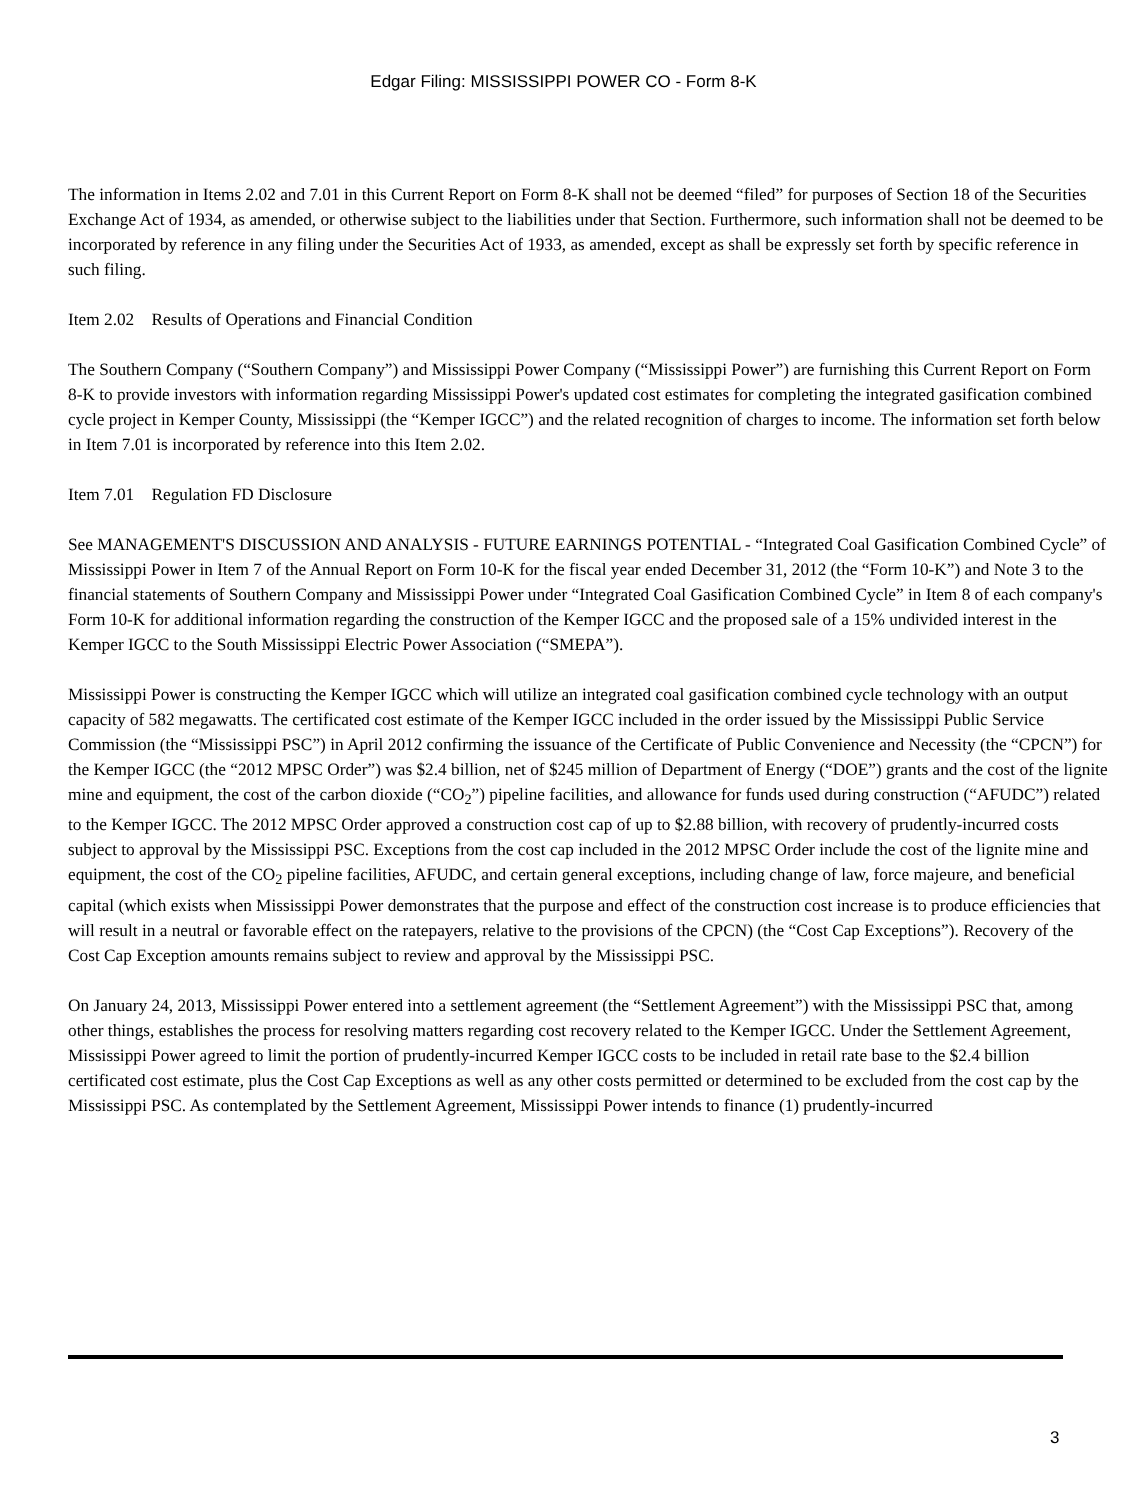Edgar Filing: MISSISSIPPI POWER CO - Form 8-K
The information in Items 2.02 and 7.01 in this Current Report on Form 8-K shall not be deemed “filed” for purposes of Section 18 of the Securities Exchange Act of 1934, as amended, or otherwise subject to the liabilities under that Section. Furthermore, such information shall not be deemed to be incorporated by reference in any filing under the Securities Act of 1933, as amended, except as shall be expressly set forth by specific reference in such filing.
Item 2.02 Results of Operations and Financial Condition
The Southern Company (“Southern Company”) and Mississippi Power Company (“Mississippi Power”) are furnishing this Current Report on Form 8-K to provide investors with information regarding Mississippi Power's updated cost estimates for completing the integrated gasification combined cycle project in Kemper County, Mississippi (the “Kemper IGCC”) and the related recognition of charges to income. The information set forth below in Item 7.01 is incorporated by reference into this Item 2.02.
Item 7.01 Regulation FD Disclosure
See MANAGEMENT'S DISCUSSION AND ANALYSIS - FUTURE EARNINGS POTENTIAL - “Integrated Coal Gasification Combined Cycle” of Mississippi Power in Item 7 of the Annual Report on Form 10-K for the fiscal year ended December 31, 2012 (the “Form 10-K”) and Note 3 to the financial statements of Southern Company and Mississippi Power under “Integrated Coal Gasification Combined Cycle” in Item 8 of each company's Form 10-K for additional information regarding the construction of the Kemper IGCC and the proposed sale of a 15% undivided interest in the Kemper IGCC to the South Mississippi Electric Power Association (“SMEPA”).
Mississippi Power is constructing the Kemper IGCC which will utilize an integrated coal gasification combined cycle technology with an output capacity of 582 megawatts. The certificated cost estimate of the Kemper IGCC included in the order issued by the Mississippi Public Service Commission (the “Mississippi PSC”) in April 2012 confirming the issuance of the Certificate of Public Convenience and Necessity (the “CPCN”) for the Kemper IGCC (the “2012 MPSC Order”) was $2.4 billion, net of $245 million of Department of Energy (“DOE”) grants and the cost of the lignite mine and equipment, the cost of the carbon dioxide (“CO<sub>2</sub>”) pipeline facilities, and allowance for funds used during construction (“AFUDC”) related to the Kemper IGCC. The 2012 MPSC Order approved a construction cost cap of up to $2.88 billion, with recovery of prudently-incurred costs subject to approval by the Mississippi PSC. Exceptions from the cost cap included in the 2012 MPSC Order include the cost of the lignite mine and equipment, the cost of the CO<sub>2</sub> pipeline facilities, AFUDC, and certain general exceptions, including change of law, force majeure, and beneficial capital (which exists when Mississippi Power demonstrates that the purpose and effect of the construction cost increase is to produce efficiencies that will result in a neutral or favorable effect on the ratepayers, relative to the provisions of the CPCN) (the “Cost Cap Exceptions”). Recovery of the Cost Cap Exception amounts remains subject to review and approval by the Mississippi PSC.
On January 24, 2013, Mississippi Power entered into a settlement agreement (the “Settlement Agreement”) with the Mississippi PSC that, among other things, establishes the process for resolving matters regarding cost recovery related to the Kemper IGCC. Under the Settlement Agreement, Mississippi Power agreed to limit the portion of prudently-incurred Kemper IGCC costs to be included in retail rate base to the $2.4 billion certificated cost estimate, plus the Cost Cap Exceptions as well as any other costs permitted or determined to be excluded from the cost cap by the Mississippi PSC. As contemplated by the Settlement Agreement, Mississippi Power intends to finance (1) prudently-incurred
3